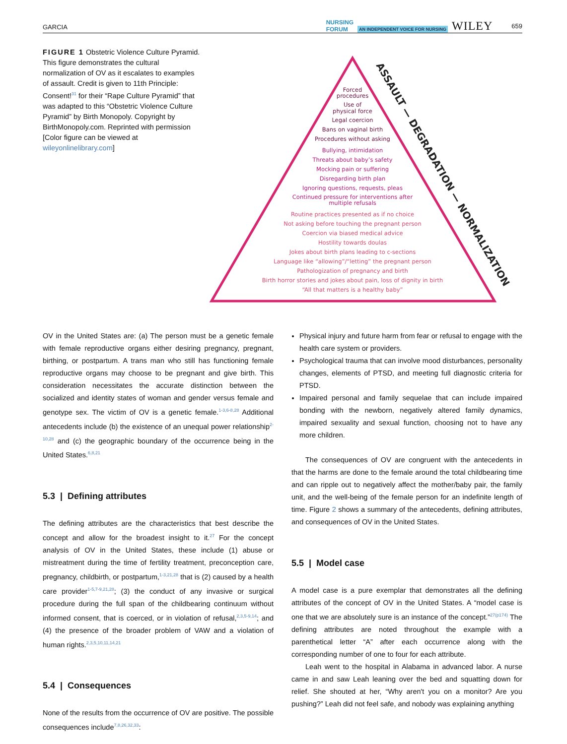GARCIA NURSING
FORUM AN INDEPENDENT VOICE FOR NURSING WILEY 659
FIGURE 1 Obstetric Violence Culture Pyramid. This figure demonstrates the cultural normalization of OV as it escalates to examples of assault. Credit is given to 11th Principle: Consent!<sup>31</sup> for their “Rape Culture Pyramid” that was adapted to this “Obstetric Violence Culture Pyramid” by Birth Monopoly. Copyright by BirthMonopoly.com. Reprinted with permission [Color figure can be viewed at wileyonlinelibrary.com]
Forced
procedures
Use of
physical force
Legal coercion
Bans on vaginal birth
Procedures without asking
Bullying, intimidation
Threats about baby’s safety
Mocking pain or suffering
Disregarding birth plan
Ignoring questions, requests, pleas
Continued pressure for interventions after
multiple refusals
Routine practices presented as if no choice
Not asking before touching the pregnant person
Coercion via biased medical advice
Hostility towards doulas
Jokes about birth plans leading to c-sections
Language like “allowing”/“letting” the pregnant person
Pathologization of pregnancy and birth
Birth horror stories and jokes about pain, loss of dignity in birth
“All that matters is a healthy baby”
ASSAULT — DEGRADATION — NORMALIZATION
OV in the United States are: (a) The person must be a genetic female with female reproductive organs either desiring pregnancy, pregnant, birthing, or postpartum. A trans man who still has functioning female reproductive organs may choose to be pregnant and give birth. This consideration necessitates the accurate distinction between the socialized and identity states of woman and gender versus female and genotype sex. The victim of OV is a genetic female.<sup>1-3,6-8,28</sup> Additional antecedents include (b) the existence of an unequal power relationship<sup>2-10,28</sup> and (c) the geographic boundary of the occurrence being in the United States.<sup>6,8,21</sup>
5.3 | Defining attributes
The defining attributes are the characteristics that best describe the concept and allow for the broadest insight to it.<sup>27</sup> For the concept analysis of OV in the United States, these include (1) abuse or mistreatment during the time of fertility treatment, preconception care, pregnancy, childbirth, or postpartum,<sup>1-3,21,28</sup> that is (2) caused by a health care provider<sup>1-5,7-9,21,28</sup>; (3) the conduct of any invasive or surgical procedure during the full span of the childbearing continuum without informed consent, that is coerced, or in violation of refusal,<sup>2,3,5-9,14</sup>; and (4) the presence of the broader problem of VAW and a violation of human rights.<sup>2,3,5,10,11,14,21</sup>
5.4 | Consequences
None of the results from the occurrence of OV are positive. The possible consequences include<sup>7,8,26,32,33</sup>:
Physical injury and future harm from fear or refusal to engage with the health care system or providers.
Psychological trauma that can involve mood disturbances, personality changes, elements of PTSD, and meeting full diagnostic criteria for PTSD.
Impaired personal and family sequelae that can include impaired bonding with the newborn, negatively altered family dynamics, impaired sexuality and sexual function, choosing not to have any more children.
The consequences of OV are congruent with the antecedents in that the harms are done to the female around the total childbearing time and can ripple out to negatively affect the mother/baby pair, the family unit, and the well-being of the female person for an indefinite length of time. Figure 2 shows a summary of the antecedents, defining attributes, and consequences of OV in the United States.
5.5 | Model case
A model case is a pure exemplar that demonstrates all the defining attributes of the concept of OV in the United States. A “model case is one that we are absolutely sure is an instance of the concept.”<sup>27(p174)</sup> The defining attributes are noted throughout the example with a parenthetical letter “A” after each occurrence along with the corresponding number of one to four for each attribute.
Leah went to the hospital in Alabama in advanced labor. A nurse came in and saw Leah leaning over the bed and squatting down for relief. She shouted at her, “Why aren't you on a monitor? Are you pushing?” Leah did not feel safe, and nobody was explaining anything